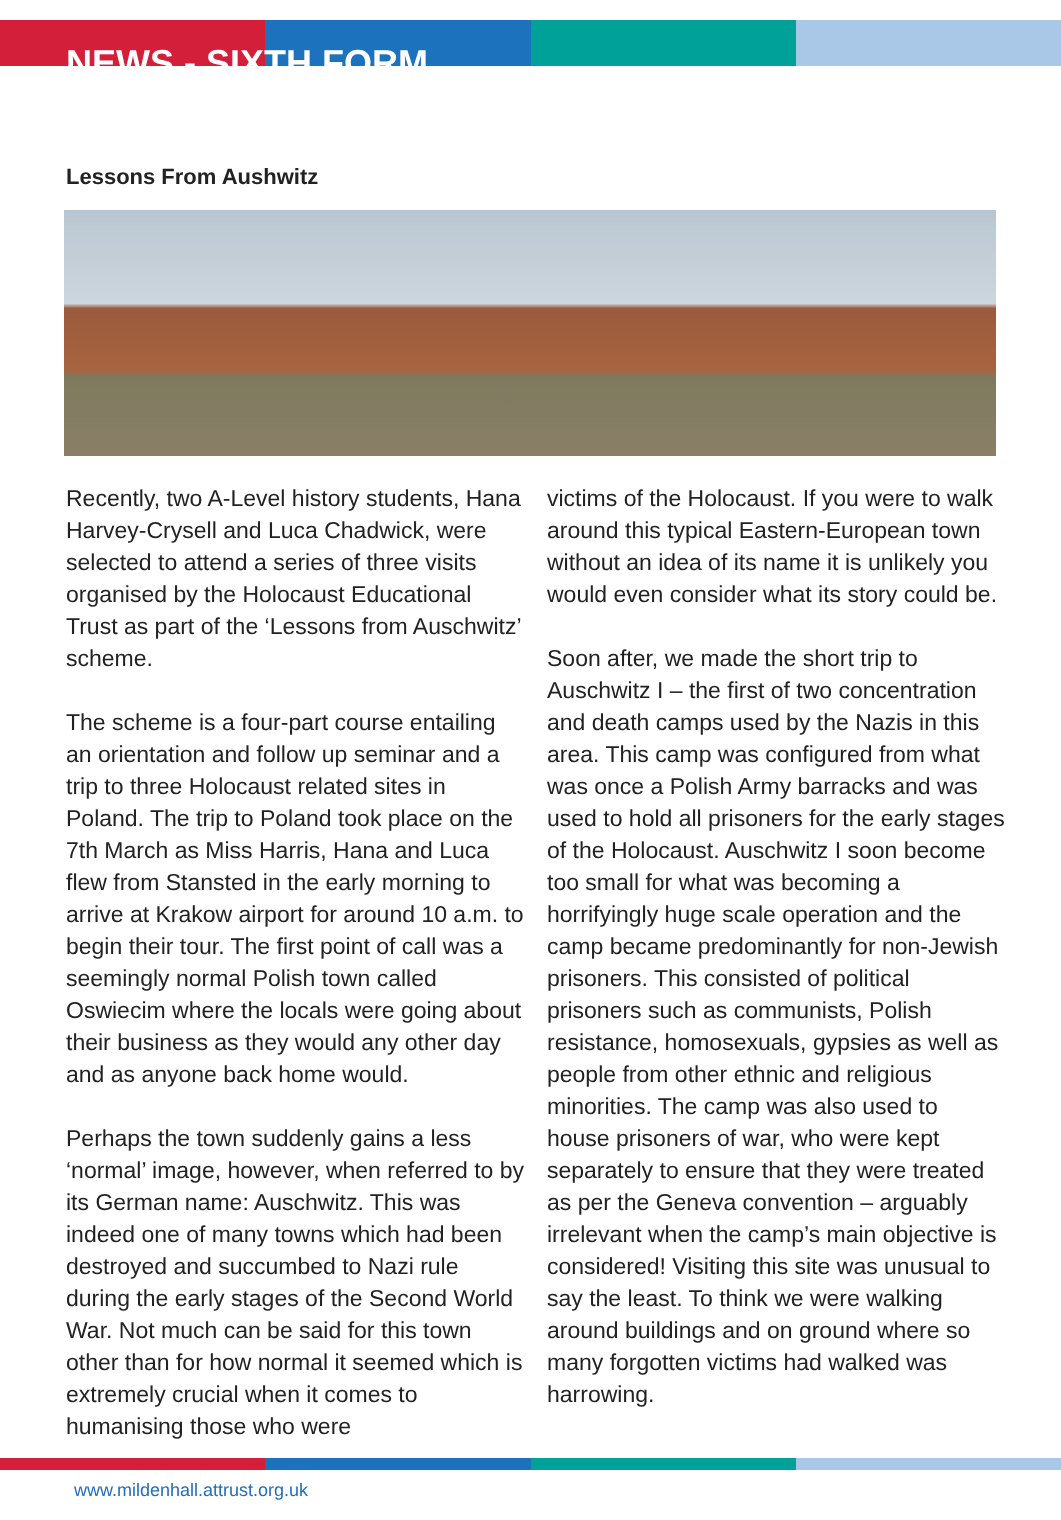NEWS - SIXTH FORM
Lessons From Aushwitz
Recently, two A-Level history students, Hana Harvey-Crysell and Luca Chadwick, were selected to attend a series of three visits organised by the Holocaust Educational Trust as part of the ‘Lessons from Auschwitz’ scheme.
The scheme is a four-part course entailing an orientation and follow up seminar and a trip to three Holocaust related sites in Poland. The trip to Poland took place on the 7th March as Miss Harris, Hana and Luca flew from Stansted in the early morning to arrive at Krakow airport for around 10 a.m. to begin their tour. The first point of call was a seemingly normal Polish town called Oswiecim where the locals were going about their business as they would any other day and as anyone back home would.
Perhaps the town suddenly gains a less ‘normal’ image, however, when referred to by its German name: Auschwitz. This was indeed one of many towns which had been destroyed and succumbed to Nazi rule during the early stages of the Second World War. Not much can be said for this town other than for how normal it seemed which is extremely crucial when it comes to humanising those who were
victims of the Holocaust. If you were to walk around this typical Eastern-European town without an idea of its name it is unlikely you would even consider what its story could be.
Soon after, we made the short trip to Auschwitz I – the first of two concentration and death camps used by the Nazis in this area. This camp was configured from what was once a Polish Army barracks and was used to hold all prisoners for the early stages of the Holocaust. Auschwitz I soon become too small for what was becoming a horrifyingly huge scale operation and the camp became predominantly for non-Jewish prisoners. This consisted of political prisoners such as communists, Polish resistance, homosexuals, gypsies as well as people from other ethnic and religious minorities. The camp was also used to house prisoners of war, who were kept separately to ensure that they were treated as per the Geneva convention – arguably irrelevant when the camp’s main objective is considered! Visiting this site was unusual to say the least. To think we were walking around buildings and on ground where so many forgotten victims had walked was harrowing.
www.mildenhall.attrust.org.uk